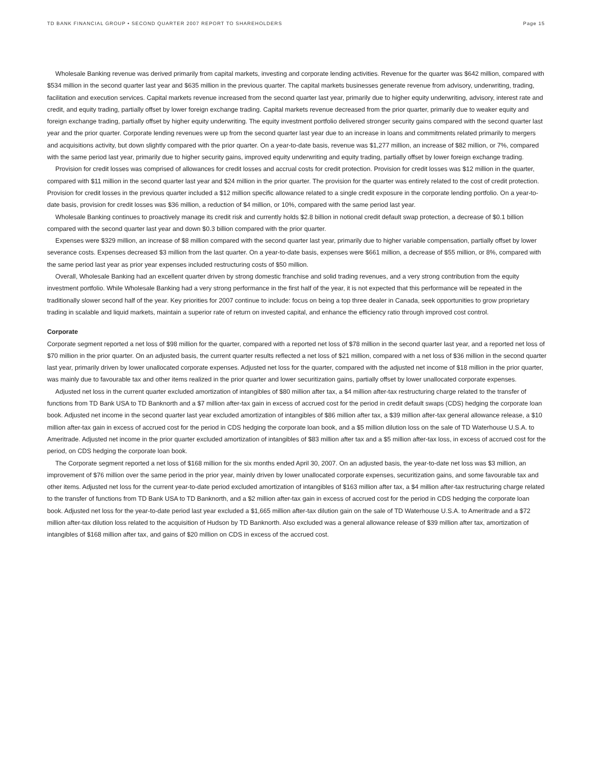TD BANK FINANCIAL GROUP • SECOND QUARTER 2007 REPORT TO SHAREHOLDERS Page 15
Wholesale Banking revenue was derived primarily from capital markets, investing and corporate lending activities. Revenue for the quarter was $642 million, compared with $534 million in the second quarter last year and $635 million in the previous quarter. The capital markets businesses generate revenue from advisory, underwriting, trading, facilitation and execution services. Capital markets revenue increased from the second quarter last year, primarily due to higher equity underwriting, advisory, interest rate and credit, and equity trading, partially offset by lower foreign exchange trading. Capital markets revenue decreased from the prior quarter, primarily due to weaker equity and foreign exchange trading, partially offset by higher equity underwriting. The equity investment portfolio delivered stronger security gains compared with the second quarter last year and the prior quarter. Corporate lending revenues were up from the second quarter last year due to an increase in loans and commitments related primarily to mergers and acquisitions activity, but down slightly compared with the prior quarter. On a year-to-date basis, revenue was $1,277 million, an increase of $82 million, or 7%, compared with the same period last year, primarily due to higher security gains, improved equity underwriting and equity trading, partially offset by lower foreign exchange trading.
Provision for credit losses was comprised of allowances for credit losses and accrual costs for credit protection. Provision for credit losses was $12 million in the quarter, compared with $11 million in the second quarter last year and $24 million in the prior quarter. The provision for the quarter was entirely related to the cost of credit protection. Provision for credit losses in the previous quarter included a $12 million specific allowance related to a single credit exposure in the corporate lending portfolio. On a year-to-date basis, provision for credit losses was $36 million, a reduction of $4 million, or 10%, compared with the same period last year.
Wholesale Banking continues to proactively manage its credit risk and currently holds $2.8 billion in notional credit default swap protection, a decrease of $0.1 billion compared with the second quarter last year and down $0.3 billion compared with the prior quarter.
Expenses were $329 million, an increase of $8 million compared with the second quarter last year, primarily due to higher variable compensation, partially offset by lower severance costs. Expenses decreased $3 million from the last quarter. On a year-to-date basis, expenses were $661 million, a decrease of $55 million, or 8%, compared with the same period last year as prior year expenses included restructuring costs of $50 million.
Overall, Wholesale Banking had an excellent quarter driven by strong domestic franchise and solid trading revenues, and a very strong contribution from the equity investment portfolio. While Wholesale Banking had a very strong performance in the first half of the year, it is not expected that this performance will be repeated in the traditionally slower second half of the year. Key priorities for 2007 continue to include: focus on being a top three dealer in Canada, seek opportunities to grow proprietary trading in scalable and liquid markets, maintain a superior rate of return on invested capital, and enhance the efficiency ratio through improved cost control.
Corporate
Corporate segment reported a net loss of $98 million for the quarter, compared with a reported net loss of $78 million in the second quarter last year, and a reported net loss of $70 million in the prior quarter. On an adjusted basis, the current quarter results reflected a net loss of $21 million, compared with a net loss of $36 million in the second quarter last year, primarily driven by lower unallocated corporate expenses. Adjusted net loss for the quarter, compared with the adjusted net income of $18 million in the prior quarter, was mainly due to favourable tax and other items realized in the prior quarter and lower securitization gains, partially offset by lower unallocated corporate expenses.
Adjusted net loss in the current quarter excluded amortization of intangibles of $80 million after tax, a $4 million after-tax restructuring charge related to the transfer of functions from TD Bank USA to TD Banknorth and a $7 million after-tax gain in excess of accrued cost for the period in credit default swaps (CDS) hedging the corporate loan book. Adjusted net income in the second quarter last year excluded amortization of intangibles of $86 million after tax, a $39 million after-tax general allowance release, a $10 million after-tax gain in excess of accrued cost for the period in CDS hedging the corporate loan book, and a $5 million dilution loss on the sale of TD Waterhouse U.S.A. to Ameritrade. Adjusted net income in the prior quarter excluded amortization of intangibles of $83 million after tax and a $5 million after-tax loss, in excess of accrued cost for the period, on CDS hedging the corporate loan book.
The Corporate segment reported a net loss of $168 million for the six months ended April 30, 2007. On an adjusted basis, the year-to-date net loss was $3 million, an improvement of $76 million over the same period in the prior year, mainly driven by lower unallocated corporate expenses, securitization gains, and some favourable tax and other items. Adjusted net loss for the current year-to-date period excluded amortization of intangibles of $163 million after tax, a $4 million after-tax restructuring charge related to the transfer of functions from TD Bank USA to TD Banknorth, and a $2 million after-tax gain in excess of accrued cost for the period in CDS hedging the corporate loan book. Adjusted net loss for the year-to-date period last year excluded a $1,665 million after-tax dilution gain on the sale of TD Waterhouse U.S.A. to Ameritrade and a $72 million after-tax dilution loss related to the acquisition of Hudson by TD Banknorth. Also excluded was a general allowance release of $39 million after tax, amortization of intangibles of $168 million after tax, and gains of $20 million on CDS in excess of the accrued cost.